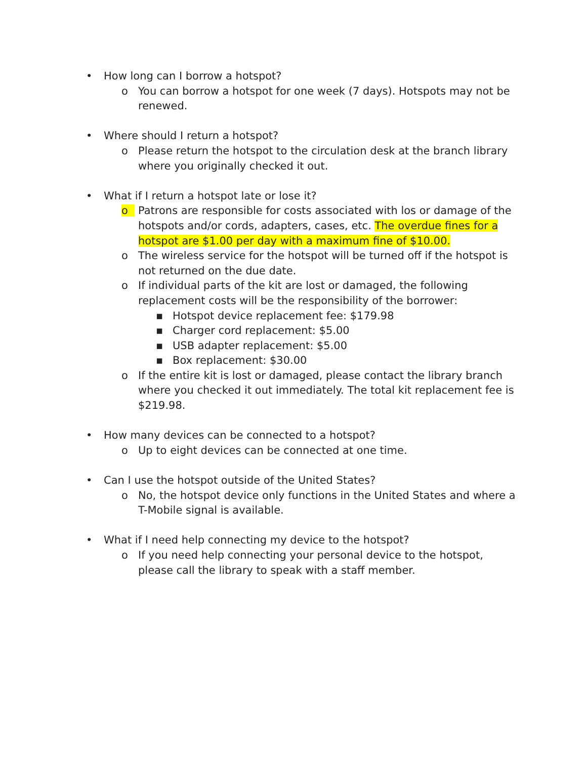• How long can I borrow a hotspot?
o You can borrow a hotspot for one week (7 days). Hotspots may not be renewed.
• Where should I return a hotspot?
o Please return the hotspot to the circulation desk at the branch library where you originally checked it out.
• What if I return a hotspot late or lose it?
o Patrons are responsible for costs associated with los or damage of the hotspots and/or cords, adapters, cases, etc. The overdue fines for a hotspot are $1.00 per day with a maximum fine of $10.00.
o The wireless service for the hotspot will be turned off if the hotspot is not returned on the due date.
o If individual parts of the kit are lost or damaged, the following replacement costs will be the responsibility of the borrower:
▪ Hotspot device replacement fee: $179.98
▪ Charger cord replacement: $5.00
▪ USB adapter replacement: $5.00
▪ Box replacement: $30.00
o If the entire kit is lost or damaged, please contact the library branch where you checked it out immediately. The total kit replacement fee is $219.98.
• How many devices can be connected to a hotspot?
o Up to eight devices can be connected at one time.
• Can I use the hotspot outside of the United States?
o No, the hotspot device only functions in the United States and where a T-Mobile signal is available.
• What if I need help connecting my device to the hotspot?
o If you need help connecting your personal device to the hotspot, please call the library to speak with a staff member.